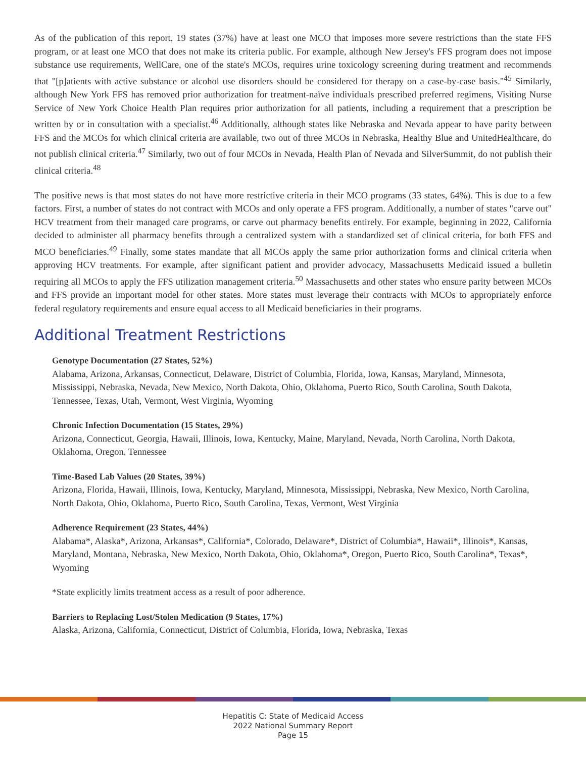As of the publication of this report, 19 states (37%) have at least one MCO that imposes more severe restrictions than the state FFS program, or at least one MCO that does not make its criteria public. For example, although New Jersey's FFS program does not impose substance use requirements, WellCare, one of the state's MCOs, requires urine toxicology screening during treatment and recommends that "[p]atients with active substance or alcohol use disorders should be considered for therapy on a case-by-case basis."<sup>45</sup> Similarly, although New York FFS has removed prior authorization for treatment-naïve individuals prescribed preferred regimens, Visiting Nurse Service of New York Choice Health Plan requires prior authorization for all patients, including a requirement that a prescription be written by or in consultation with a specialist.<sup>46</sup> Additionally, although states like Nebraska and Nevada appear to have parity between FFS and the MCOs for which clinical criteria are available, two out of three MCOs in Nebraska, Healthy Blue and UnitedHealthcare, do not publish clinical criteria.<sup>47</sup> Similarly, two out of four MCOs in Nevada, Health Plan of Nevada and SilverSummit, do not publish their clinical criteria.<sup>48</sup>
The positive news is that most states do not have more restrictive criteria in their MCO programs (33 states, 64%). This is due to a few factors. First, a number of states do not contract with MCOs and only operate a FFS program. Additionally, a number of states "carve out" HCV treatment from their managed care programs, or carve out pharmacy benefits entirely. For example, beginning in 2022, California decided to administer all pharmacy benefits through a centralized system with a standardized set of clinical criteria, for both FFS and MCO beneficiaries.<sup>49</sup> Finally, some states mandate that all MCOs apply the same prior authorization forms and clinical criteria when approving HCV treatments. For example, after significant patient and provider advocacy, Massachusetts Medicaid issued a bulletin requiring all MCOs to apply the FFS utilization management criteria.<sup>50</sup> Massachusetts and other states who ensure parity between MCOs and FFS provide an important model for other states. More states must leverage their contracts with MCOs to appropriately enforce federal regulatory requirements and ensure equal access to all Medicaid beneficiaries in their programs.
Additional Treatment Restrictions
Genotype Documentation (27 States, 52%)
Alabama, Arizona, Arkansas, Connecticut, Delaware, District of Columbia, Florida, Iowa, Kansas, Maryland, Minnesota, Mississippi, Nebraska, Nevada, New Mexico, North Dakota, Ohio, Oklahoma, Puerto Rico, South Carolina, South Dakota, Tennessee, Texas, Utah, Vermont, West Virginia, Wyoming
Chronic Infection Documentation (15 States, 29%)
Arizona, Connecticut, Georgia, Hawaii, Illinois, Iowa, Kentucky, Maine, Maryland, Nevada, North Carolina, North Dakota, Oklahoma, Oregon, Tennessee
Time-Based Lab Values (20 States, 39%)
Arizona, Florida, Hawaii, Illinois, Iowa, Kentucky, Maryland, Minnesota, Mississippi, Nebraska, New Mexico, North Carolina, North Dakota, Ohio, Oklahoma, Puerto Rico, South Carolina, Texas, Vermont, West Virginia
Adherence Requirement (23 States, 44%)
Alabama*, Alaska*, Arizona, Arkansas*, California*, Colorado, Delaware*, District of Columbia*, Hawaii*, Illinois*, Kansas, Maryland, Montana, Nebraska, New Mexico, North Dakota, Ohio, Oklahoma*, Oregon, Puerto Rico, South Carolina*, Texas*, Wyoming
*State explicitly limits treatment access as a result of poor adherence.
Barriers to Replacing Lost/Stolen Medication (9 States, 17%)
Alaska, Arizona, California, Connecticut, District of Columbia, Florida, Iowa, Nebraska, Texas
Hepatitis C: State of Medicaid Access
2022 National Summary Report
Page 15